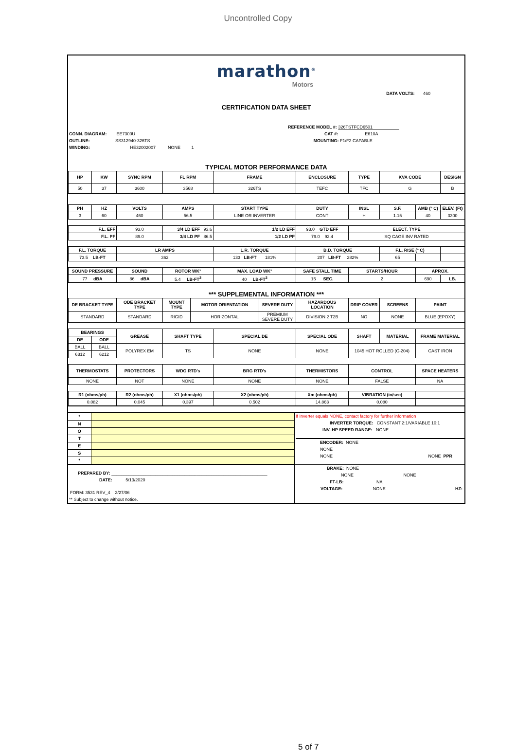Uncontrolled Copy
marathon<sup>®</sup>
Motors
DATA VOLTS: 460
CERTIFICATION DATA SHEET
CONN. DIAGRAM: EE7300U
OUTLINE: SS312940-326TS
WINDING: HE32002007 NONE 1
REFERENCE MODEL #: 326TSTFCD6501
CAT #: E610A
MOUNTING: F1/F2 CAPABLE
TYPICAL MOTOR PERFORMANCE DATA
| HP | KW | SYNC RPM | FL RPM | FRAME | ENCLOSURE | TYPE | KVA CODE | | DESIGN |
| --- | --- | --- | --- | --- | --- | --- | --- | --- | --- |
| 50 | 37 | 3600 | 3568 | 326TS | TEFC | TFC | G | | B |
| PH | HZ | VOLTS | AMPS | START TYPE | DUTY | INSL | S.F. | AMB (° C) | ELEV. (Ft) |
| 3 | 60 | 460 | 56.5 | LINE OR INVERTER | CONT | H | 1.15 | 40 | 3300 |
| F.L. EFF | | 93.0 | 3/4 LD EFF 93.6 | 1/2 LD EFF | 93.0 GTD EFF | ELECT. TYPE | | | |
| F.L. PF | | 89.0 | 3/4 LD PF 86.5 | 1/2 LD PF | 79.0 92.4 | SQ CAGE INV RATED | | | |
| F.L. TORQUE | | LR AMPS | | L.R. TORQUE | B.D. TORQUE | | F.L. RISE (° C) | | |
| 73.5 LB-FT | | 362 | | 133 LB-FT 181% | 207 LB-FT 282% | | 65 | | |
| SOUND PRESSURE | | SOUND | ROTOR WK² | MAX. LOAD WK² | SAFE STALL TIME | STARTS/HOUR | | APROX. | |
| 77 dBA | | 86 dBA | 5.4 LB-FT<sup>2</sup> | 40 LB-FT<sup>2</sup> | 15 SEC. | 2 | | 690 | LB. |
*** SUPPLEMENTAL INFORMATION ***
| DE BRACKET TYPE | | ODE BRACKET TYPE | MOUNT TYPE | MOTOR ORIENTATION | | SEVERE DUTY | HAZARDOUS LOCATION | DRIP COVER | SCREENS | PAINT |
| --- | --- | --- | --- | --- | --- | --- | --- | --- | --- | --- |
| STANDARD | | STANDARD | RIGID | HORIZONTAL | | PREMIUM SEVERE DUTY | DIVISION 2 T2B | NO | NONE | BLUE (EPOXY) |
| BEARINGS | | GREASE | SHAFT TYPE | | SPECIAL DE | | SPECIAL ODE | SHAFT | MATERIAL | FRAME MATERIAL |
| DE | ODE | | | | | | | | | |
| BALL | BALL | POLYREX EM | TS | | NONE | | NONE | 1045 HOT ROLLED (C-204) | | CAST IRON |
| 6312 | 6212 | | | | | | | | | |
| THERMOSTATS | | PROTECTORS | WDG RTD's | | BRG RTD's | | THERMISTORS | CONTROL | | SPACE HEATERS |
| NONE | | NOT | NONE | | NONE | | NONE | FALSE | | NA |
| R1 (ohms/ph) | | R2 (ohms/ph) | X1 (ohms/ph) | | X2 (ohms/ph) | | Xm (ohms/ph) | VIBRATION (in/sec) | | |
| 0.082 | | 0.045 | 0.397 | | 0.502 | | 14.863 | 0.080 | | |
| * | |
| N | |
| O | |
| T | |
| E | |
| S | |
| * | |
If Inverter equals NONE, contact factory for further information
INVERTER TORQUE: CONSTANT 2:1/VARIABLE 10:1
INV. HP SPEED RANGE: NONE
ENCODER: NONE
NONE
NONE NONE PPR
PREPARED BY: ________________________________________________________________
DATE: 5/13/2020
FORM: 3531 REV_4 2/27/06
** Subject to change without notice.
BRAKE: NONE
NONE NONE
FT-LB: NA
VOLTAGE: NONE HZ:
5 of 7